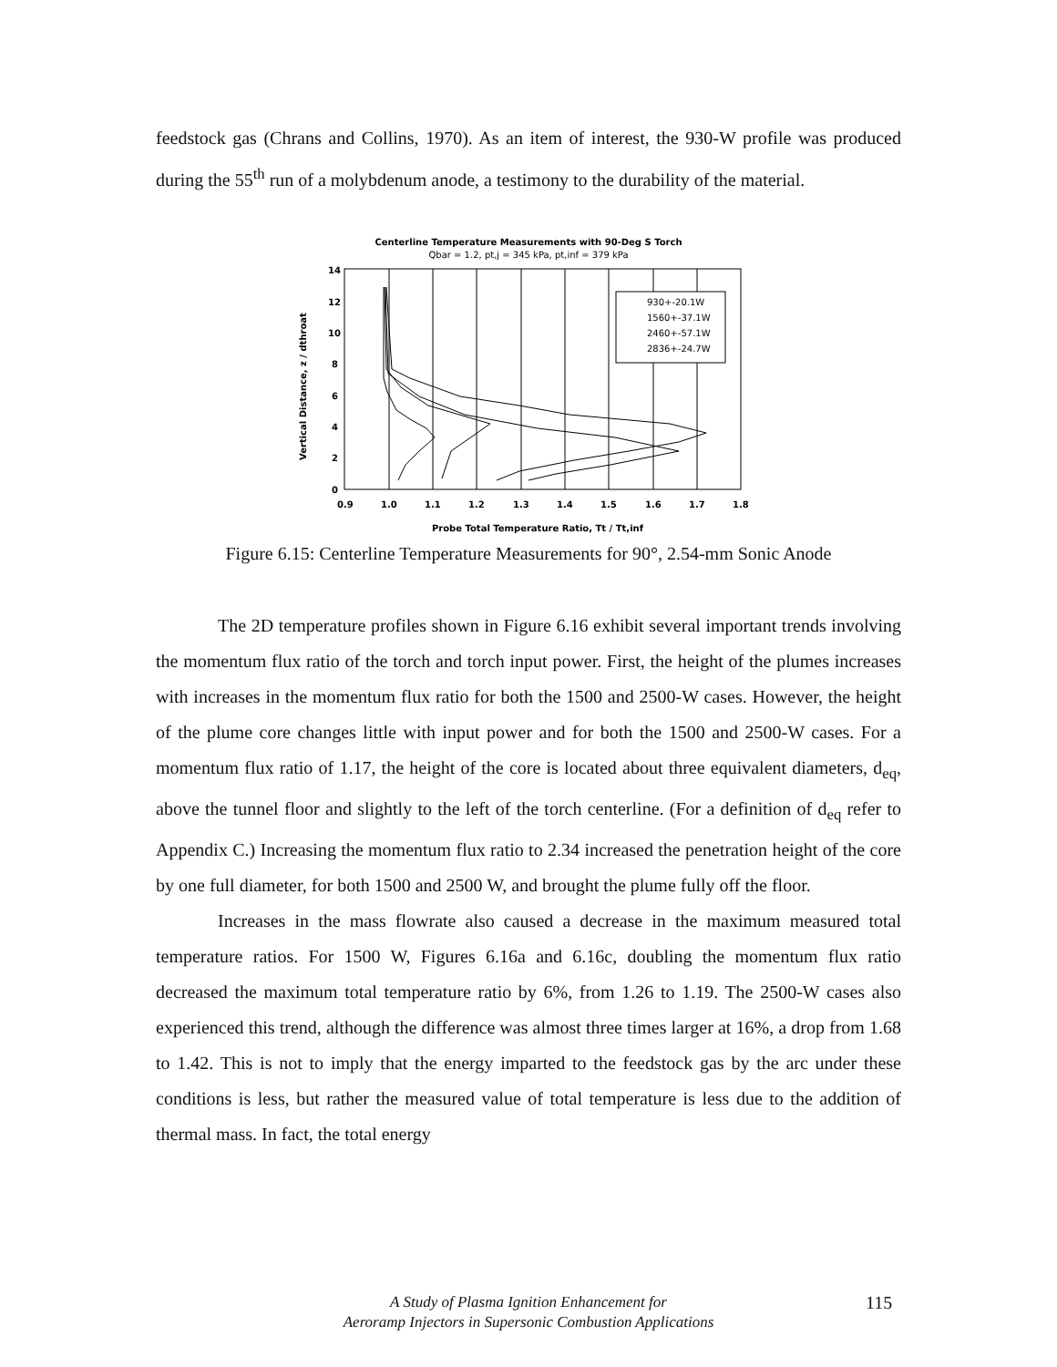feedstock gas (Chrans and Collins, 1970). As an item of interest, the 930-W profile was produced during the 55<sup>th</sup> run of a molybdenum anode, a testimony to the durability of the material.
Centerline Temperature Measurements with 90-Deg S Torch
Qbar = 1.2, pt,j = 345 kPa, pt,inf = 379 kPa
14
12
10
8
6
4
2
0
0.9
1.0
1.1
1.2
1.3
1.4
1.5
1.6
1.7
1.8
Probe Total Temperature Ratio, Tt / Tt,inf
Vertical Distance, z / dthroat
930+-20.1W
1560+-37.1W
2460+-57.1W
2836+-24.7W
Figure 6.15: Centerline Temperature Measurements for 90°, 2.54-mm Sonic Anode
The 2D temperature profiles shown in Figure 6.16 exhibit several important trends involving the momentum flux ratio of the torch and torch input power. First, the height of the plumes increases with increases in the momentum flux ratio for both the 1500 and 2500-W cases. However, the height of the plume core changes little with input power and for both the 1500 and 2500-W cases. For a momentum flux ratio of 1.17, the height of the core is located about three equivalent diameters, d<sub>eq</sub>, above the tunnel floor and slightly to the left of the torch centerline. (For a definition of d<sub>eq</sub> refer to Appendix C.) Increasing the momentum flux ratio to 2.34 increased the penetration height of the core by one full diameter, for both 1500 and 2500 W, and brought the plume fully off the floor.
Increases in the mass flowrate also caused a decrease in the maximum measured total temperature ratios. For 1500 W, Figures 6.16a and 6.16c, doubling the momentum flux ratio decreased the maximum total temperature ratio by 6%, from 1.26 to 1.19. The 2500-W cases also experienced this trend, although the difference was almost three times larger at 16%, a drop from 1.68 to 1.42. This is not to imply that the energy imparted to the feedstock gas by the arc under these conditions is less, but rather the measured value of total temperature is less due to the addition of thermal mass. In fact, the total energy
A Study of Plasma Ignition Enhancement for
Aeroramp Injectors in Supersonic Combustion Applications
115